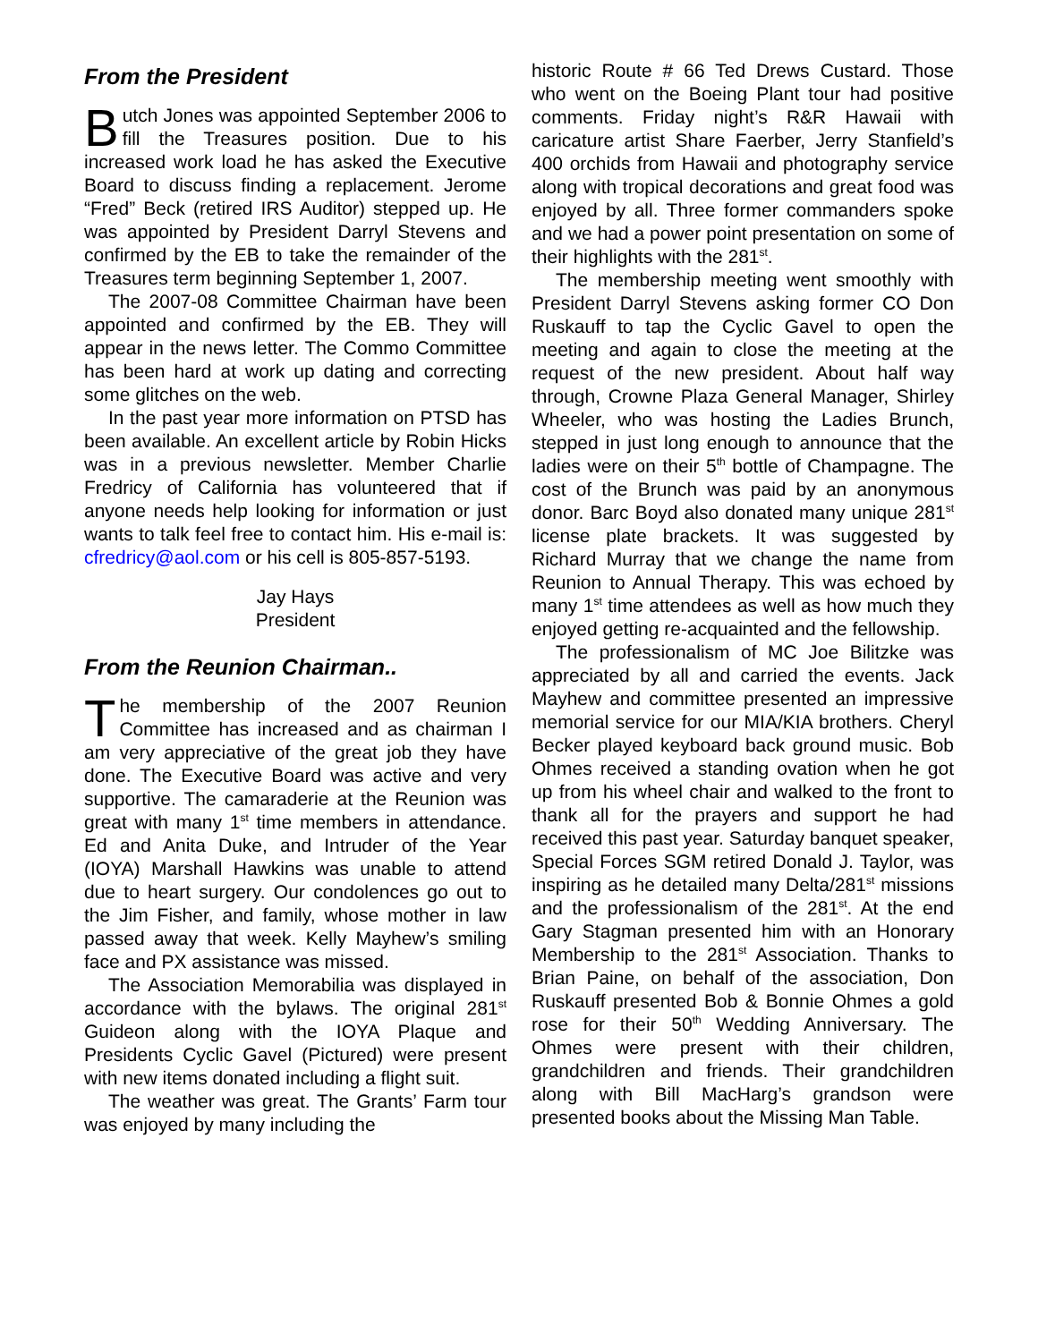From the President
Butch Jones was appointed September 2006 to fill the Treasures position. Due to his increased work load he has asked the Executive Board to discuss finding a replacement. Jerome “Fred” Beck (retired IRS Auditor) stepped up. He was appointed by President Darryl Stevens and confirmed by the EB to take the remainder of the Treasures term beginning September 1, 2007.
The 2007-08 Committee Chairman have been appointed and confirmed by the EB. They will appear in the news letter. The Commo Committee has been hard at work up dating and correcting some glitches on the web.
In the past year more information on PTSD has been available. An excellent article by Robin Hicks was in a previous newsletter. Member Charlie Fredricy of California has volunteered that if anyone needs help looking for information or just wants to talk feel free to contact him. His e-mail is: cfredricy@aol.com or his cell is 805-857-5193.
Jay Hays
President
From the Reunion Chairman..
The membership of the 2007 Reunion Committee has increased and as chairman I am very appreciative of the great job they have done. The Executive Board was active and very supportive. The camaraderie at the Reunion was great with many 1<sup>st</sup> time members in attendance. Ed and Anita Duke, and Intruder of the Year (IOYA) Marshall Hawkins was unable to attend due to heart surgery. Our condolences go out to the Jim Fisher, and family, whose mother in law passed away that week. Kelly Mayhew’s smiling face and PX assistance was missed.
The Association Memorabilia was displayed in accordance with the bylaws. The original 281<sup>st</sup> Guideon along with the IOYA Plaque and Presidents Cyclic Gavel (Pictured) were present with new items donated including a flight suit.
The weather was great. The Grants’ Farm tour was enjoyed by many including the
historic Route # 66 Ted Drews Custard. Those who went on the Boeing Plant tour had positive comments. Friday night’s R&R Hawaii with caricature artist Share Faerber, Jerry Stanfield’s 400 orchids from Hawaii and photography service along with tropical decorations and great food was enjoyed by all. Three former commanders spoke and we had a power point presentation on some of their highlights with the 281<sup>st</sup>.
The membership meeting went smoothly with President Darryl Stevens asking former CO Don Ruskauff to tap the Cyclic Gavel to open the meeting and again to close the meeting at the request of the new president. About half way through, Crowne Plaza General Manager, Shirley Wheeler, who was hosting the Ladies Brunch, stepped in just long enough to announce that the ladies were on their 5<sup>th</sup> bottle of Champagne. The cost of the Brunch was paid by an anonymous donor. Barc Boyd also donated many unique 281<sup>st</sup> license plate brackets. It was suggested by Richard Murray that we change the name from Reunion to Annual Therapy. This was echoed by many 1<sup>st</sup> time attendees as well as how much they enjoyed getting re-acquainted and the fellowship.
The professionalism of MC Joe Bilitzke was appreciated by all and carried the events. Jack Mayhew and committee presented an impressive memorial service for our MIA/KIA brothers. Cheryl Becker played keyboard back ground music. Bob Ohmes received a standing ovation when he got up from his wheel chair and walked to the front to thank all for the prayers and support he had received this past year. Saturday banquet speaker, Special Forces SGM retired Donald J. Taylor, was inspiring as he detailed many Delta/281<sup>st</sup> missions and the professionalism of the 281<sup>st</sup>. At the end Gary Stagman presented him with an Honorary Membership to the 281<sup>st</sup> Association. Thanks to Brian Paine, on behalf of the association, Don Ruskauff presented Bob & Bonnie Ohmes a gold rose for their 50<sup>th</sup> Wedding Anniversary. The Ohmes were present with their children, grandchildren and friends. Their grandchildren along with Bill MacHarg’s grandson were presented books about the Missing Man Table.